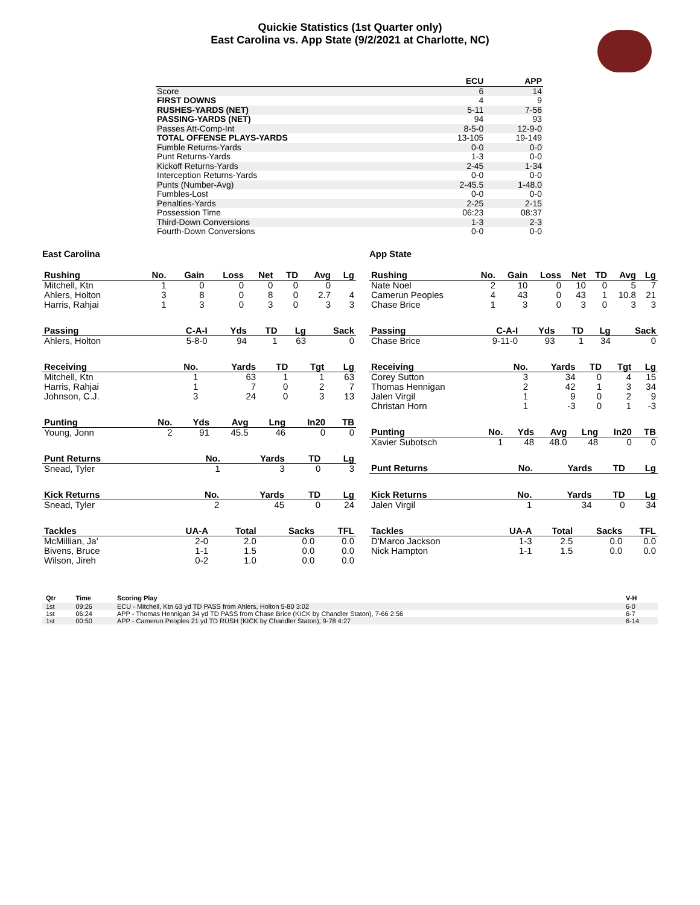Quickie Statistics (1st Quarter only)
East Carolina vs. App State (9/2/2021 at Charlotte, NC)
| | ECU | APP |
| --- | --- | --- |
| Score | 6 | 14 |
| FIRST DOWNS | 4 | 9 |
| RUSHES-YARDS (NET) | 5-11 | 7-56 |
| PASSING-YARDS (NET) | 94 | 93 |
| Passes Att-Comp-Int | 8-5-0 | 12-9-0 |
| TOTAL OFFENSE PLAYS-YARDS | 13-105 | 19-149 |
| Fumble Returns-Yards | 0-0 | 0-0 |
| Punt Returns-Yards | 1-3 | 0-0 |
| Kickoff Returns-Yards | 2-45 | 1-34 |
| Interception Returns-Yards | 0-0 | 0-0 |
| Punts (Number-Avg) | 2-45.5 | 1-48.0 |
| Fumbles-Lost | 0-0 | 0-0 |
| Penalties-Yards | 2-25 | 2-15 |
| Possession Time | 06:23 | 08:37 |
| Third-Down Conversions | 1-3 | 2-3 |
| Fourth-Down Conversions | 0-0 | 0-0 |
East Carolina
| Rushing | No. | Gain | Loss | Net | TD | Avg | Lg |
| --- | --- | --- | --- | --- | --- | --- | --- |
| Mitchell, Ktn | 1 | 0 | 0 | 0 | 0 | 0 | |
| Ahlers, Holton | 3 | 8 | 0 | 8 | 0 | 2.7 | 4 |
| Harris, Rahjai | 1 | 3 | 0 | 3 | 0 | 3 | 3 |
| Passing | C-A-I | Yds | TD | Lg | Sack |
| --- | --- | --- | --- | --- | --- |
| Ahlers, Holton | 5-8-0 | 94 | 1 | 63 | 0 |
| Receiving | No. | Yards | TD | Tgt | Lg |
| --- | --- | --- | --- | --- | --- |
| Mitchell, Ktn | 1 | 63 | 1 | 1 | 63 |
| Harris, Rahjai | 1 | 7 | 0 | 2 | 7 |
| Johnson, C.J. | 3 | 24 | 0 | 3 | 13 |
| Punting | No. | Yds | Avg | Lng | In20 | TB |
| --- | --- | --- | --- | --- | --- | --- |
| Young, Jonn | 2 | 91 | 45.5 | 46 | 0 | 0 |
| Punt Returns | No. | Yards | TD | Lg |
| --- | --- | --- | --- | --- |
| Snead, Tyler | 1 | 3 | 0 | 3 |
| Kick Returns | No. | Yards | TD | Lg |
| --- | --- | --- | --- | --- |
| Snead, Tyler | 2 | 45 | 0 | 24 |
| Tackles | UA-A | Total | Sacks | TFL |
| --- | --- | --- | --- | --- |
| McMillian, Ja' | 2-0 | 2.0 | 0.0 | 0.0 |
| Bivens, Bruce | 1-1 | 1.5 | 0.0 | 0.0 |
| Wilson, Jireh | 0-2 | 1.0 | 0.0 | 0.0 |
App State
| Rushing | No. | Gain | Loss | Net | TD | Avg | Lg |
| --- | --- | --- | --- | --- | --- | --- | --- |
| Nate Noel | 2 | 10 | 0 | 10 | 0 | 5 | 7 |
| Camerun Peoples | 4 | 43 | 0 | 43 | 1 | 10.8 | 21 |
| Chase Brice | 1 | 3 | 0 | 3 | 0 | 3 | 3 |
| Passing | C-A-I | Yds | TD | Lg | Sack |
| --- | --- | --- | --- | --- | --- |
| Chase Brice | 9-11-0 | 93 | 1 | 34 | 0 |
| Receiving | No. | Yards | TD | Tgt | Lg |
| --- | --- | --- | --- | --- | --- |
| Corey Sutton | 3 | 34 | 0 | 4 | 15 |
| Thomas Hennigan | 2 | 42 | 1 | 3 | 34 |
| Jalen Virgil | 1 | 9 | 0 | 2 | 9 |
| Christan Horn | 1 | -3 | 0 | 1 | -3 |
| Punting | No. | Yds | Avg | Lng | In20 | TB |
| --- | --- | --- | --- | --- | --- | --- |
| Xavier Subotsch | 1 | 48 | 48.0 | 48 | 0 | 0 |
| Punt Returns | No. | Yards | TD | Lg |
| --- | --- | --- | --- | --- |
| Kick Returns | No. | Yards | TD | Lg |
| --- | --- | --- | --- | --- |
| Jalen Virgil | 1 | 34 | 0 | 34 |
| Tackles | UA-A | Total | Sacks | TFL |
| --- | --- | --- | --- | --- |
| D'Marco Jackson | 1-3 | 2.5 | 0.0 | 0.0 |
| Nick Hampton | 1-1 | 1.5 | 0.0 | 0.0 |
| Qtr | Time | Scoring Play | V-H |
| --- | --- | --- | --- |
| 1st | 09:26 | ECU - Mitchell, Ktn 63 yd TD PASS from Ahlers, Holton 5-80 3:02 | 6-0 |
| 1st | 06:24 | APP - Thomas Hennigan 34 yd TD PASS from Chase Brice (KICK by Chandler Staton), 7-66 2:56 | 6-7 |
| 1st | 00:50 | APP - Camerun Peoples 21 yd TD RUSH (KICK by Chandler Staton), 9-78 4:27 | 6-14 |